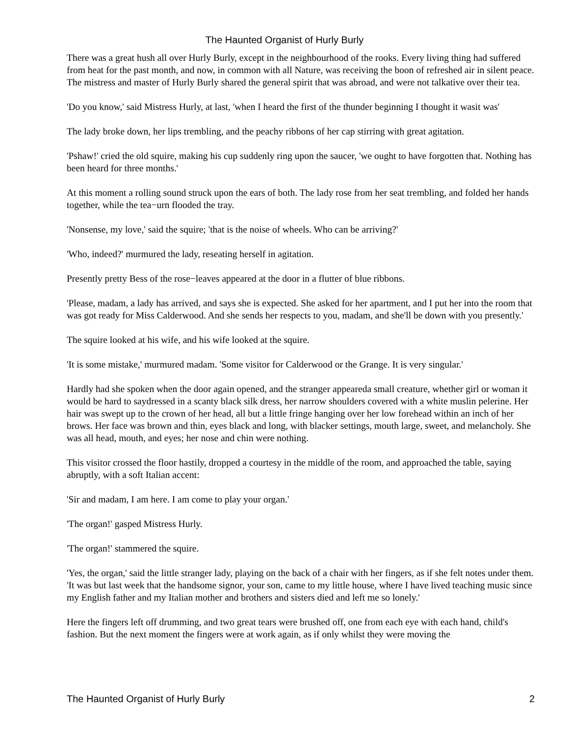The Haunted Organist of Hurly Burly
There was a great hush all over Hurly Burly, except in the neighbourhood of the rooks. Every living thing had suffered from heat for the past month, and now, in common with all Nature, was receiving the boon of refreshed air in silent peace. The mistress and master of Hurly Burly shared the general spirit that was abroad, and were not talkative over their tea.
'Do you know,' said Mistress Hurly, at last, 'when I heard the first of the thunder beginning I thought it wasit was'
The lady broke down, her lips trembling, and the peachy ribbons of her cap stirring with great agitation.
'Pshaw!' cried the old squire, making his cup suddenly ring upon the saucer, 'we ought to have forgotten that. Nothing has been heard for three months.'
At this moment a rolling sound struck upon the ears of both. The lady rose from her seat trembling, and folded her hands together, while the tea−urn flooded the tray.
'Nonsense, my love,' said the squire; 'that is the noise of wheels. Who can be arriving?'
'Who, indeed?' murmured the lady, reseating herself in agitation.
Presently pretty Bess of the rose−leaves appeared at the door in a flutter of blue ribbons.
'Please, madam, a lady has arrived, and says she is expected. She asked for her apartment, and I put her into the room that was got ready for Miss Calderwood. And she sends her respects to you, madam, and she'll be down with you presently.'
The squire looked at his wife, and his wife looked at the squire.
'It is some mistake,' murmured madam. 'Some visitor for Calderwood or the Grange. It is very singular.'
Hardly had she spoken when the door again opened, and the stranger appeareda small creature, whether girl or woman it would be hard to saydressed in a scanty black silk dress, her narrow shoulders covered with a white muslin pelerine. Her hair was swept up to the crown of her head, all but a little fringe hanging over her low forehead within an inch of her brows. Her face was brown and thin, eyes black and long, with blacker settings, mouth large, sweet, and melancholy. She was all head, mouth, and eyes; her nose and chin were nothing.
This visitor crossed the floor hastily, dropped a courtesy in the middle of the room, and approached the table, saying abruptly, with a soft Italian accent:
'Sir and madam, I am here. I am come to play your organ.'
'The organ!' gasped Mistress Hurly.
'The organ!' stammered the squire.
'Yes, the organ,' said the little stranger lady, playing on the back of a chair with her fingers, as if she felt notes under them. 'It was but last week that the handsome signor, your son, came to my little house, where I have lived teaching music since my English father and my Italian mother and brothers and sisters died and left me so lonely.'
Here the fingers left off drumming, and two great tears were brushed off, one from each eye with each hand, child's fashion. But the next moment the fingers were at work again, as if only whilst they were moving the
The Haunted Organist of Hurly Burly 2